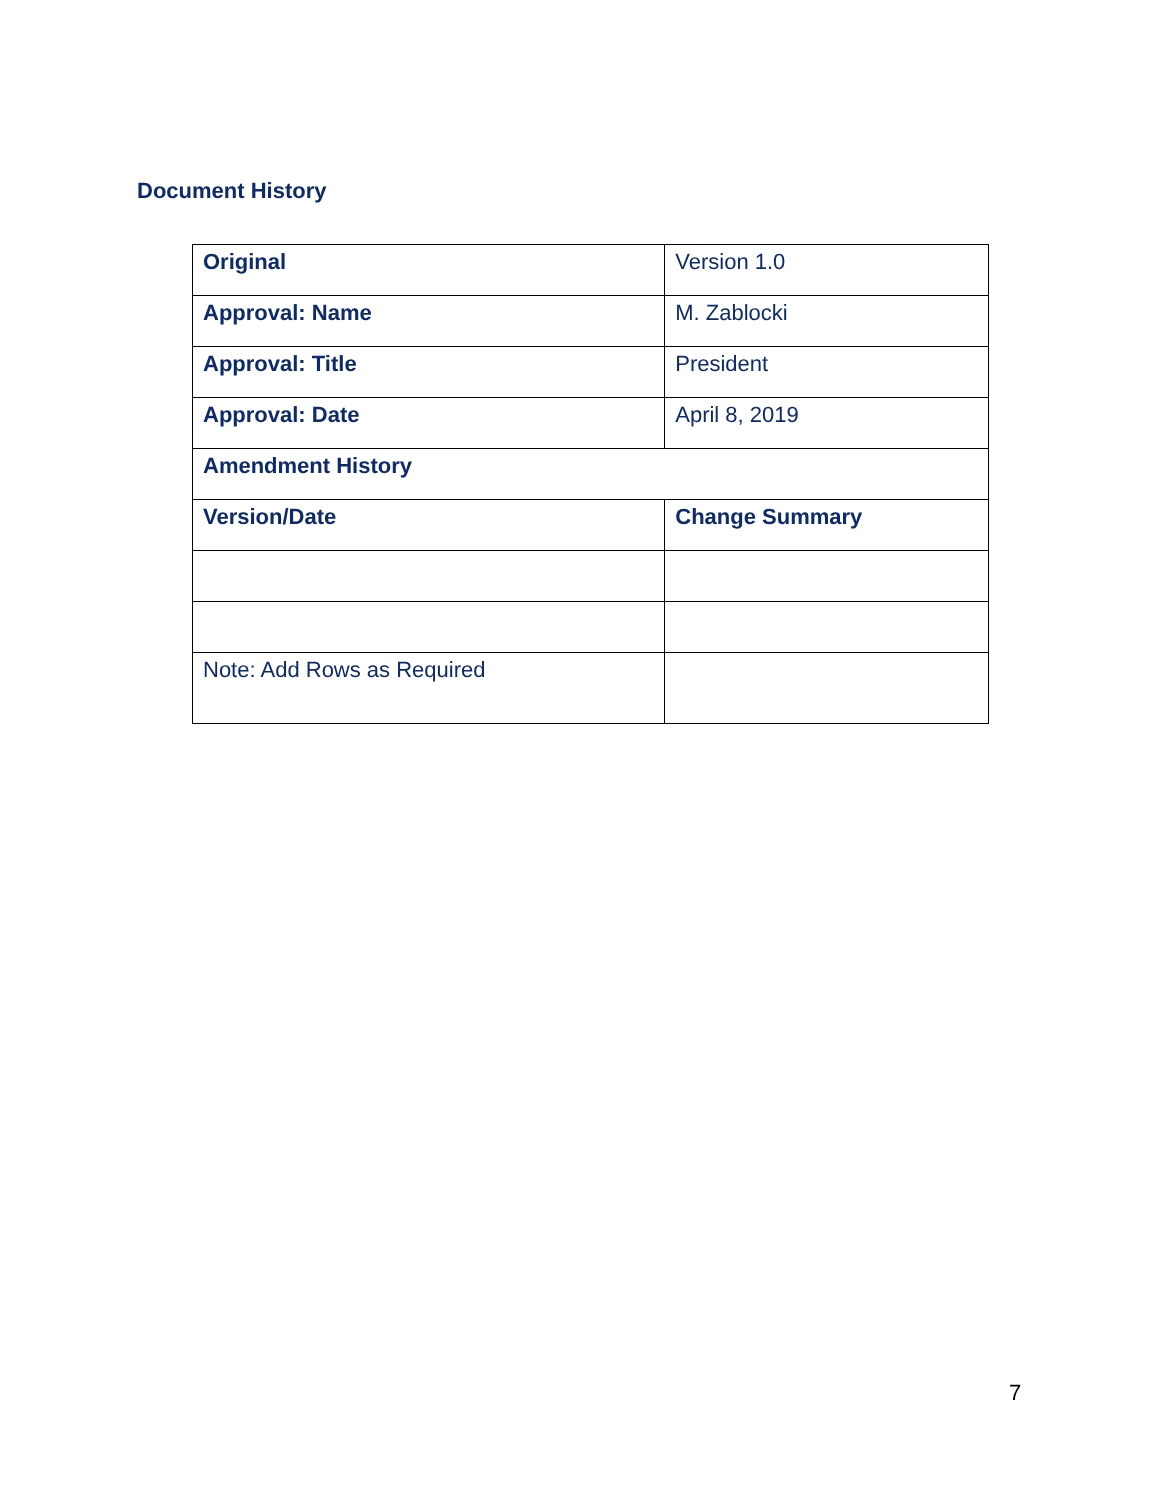Document History
| Original | Version 1.0 |
| Approval: Name | M. Zablocki |
| Approval: Title | President |
| Approval: Date | April 8, 2019 |
| Amendment History | |
| Version/Date | Change Summary |
| Note: Add Rows as Required | |
7